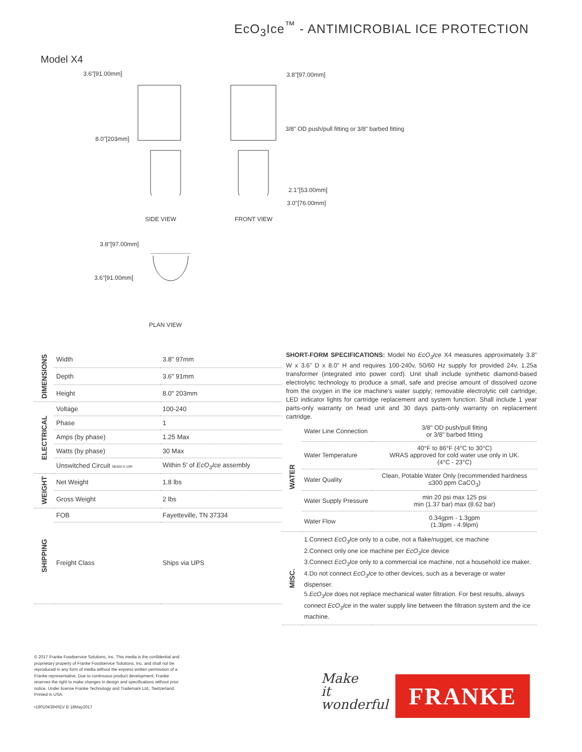EcO<sub>3</sub>Ice<sup>™</sup> - ANTIMICROBIAL ICE PROTECTION
Model X4
3.6"[91.00mm]
8.0"[203mm]
3.8"[97.00mm]
3/8" OD push/pull fitting or 3/8" barbed fitting
2.1"[53.00mm]
3.0"[76.00mm]
SIDE VIEW FRONT VIEW
3.8"[97.00mm]
3.6"[91.00mm]
PLAN VIEW
| DIMENSIONS | Width | 3.8" 97mm |
| | Depth | 3.6" 91mm |
| | Height | 8.0" 203mm |
| ELECTRICAL | Voltage | 100-240 |
| | Phase | 1 |
| | Amps (by phase) | 1.25 Max |
| | Watts (by phase) | 30 Max |
| | Unswitched Circuit NEMA 5-15R | Within 5' of EcO<sub>3</sub>Ice assembly |
| WEIGHT | Net Weight | 1.8 lbs |
| | Gross Weight | 2 lbs |
| SHIPPING | FOB | Fayetteville, TN 37334 |
| | Freight Class | Ships via UPS |
SHORT-FORM SPECIFICATIONS: Model No EcO<sub>3</sub>Ice X4 measures approximately 3.8” W x 3.6” D x 8.0” H and requires 100-240v, 50/60 Hz supply for provided 24v, 1.25a transformer (integrated into power cord). Unit shall include synthetic diamond-based electrolytic technology to produce a small, safe and precise amount of dissolved ozone from the oxygen in the ice machine’s water supply; removable electrolytic cell cartridge; LED indicator lights for cartridge replacement and system function. Shall include 1 year parts-only warranty on head unit and 30 days parts-only warranty on replacement cartridge.
| WATER | Water Line Connection | 3/8" OD push/pull fitting or 3/8" barbed fitting |
| | Water Temperature | 40°F to 86°F (4°C to 30°C) WRAS approved for cold water use only in UK. (4°C - 23°C) |
| | Water Quality | Clean, Potable Water Only (recommended hardness ≤300 ppm CaCO<sub>3</sub>) |
| | Water Supply Pressure | min 20 psi max 125 psi min (1.37 bar) max (8.62 bar) |
| | Water Flow | 0.34gpm - 1.3gpm (1.3lpm - 4.9lpm) |
| MISC. | 1.Connect EcO<sub>3</sub>Ice only to a cube, not a flake/nugget, ice machine 2.Connect only one ice machine per EcO<sub>3</sub>Ice device 3.Connect EcO<sub>3</sub>Ice only to a commercial ice machine, not a household ice maker. 4.Do not connect EcO<sub>3</sub>Ice to other devices, such as a beverage or water dispenser. 5. EcO<sub>3</sub>Ice does not replace mechanical water filtration. For best results, always connect EcO<sub>3</sub>Ice in the water supply line between the filtration system and the ice machine. | |
© 2017 Franke Foodservice Solutions, Inc. This media is the confidential and proprietary property of Franke Foodservice Solutions, Inc. and shall not be reproduced in any form of media without the express written permission of a Franke representative. Due to continuous product development, Franke reserves the right to make changes in design and specifications without prior notice. Under license Franke Technology and Trademark Ltd., Switzerland. Printed in USA.
•19010439•REV B 18May2017
Make
it
wonderful
FRANKE